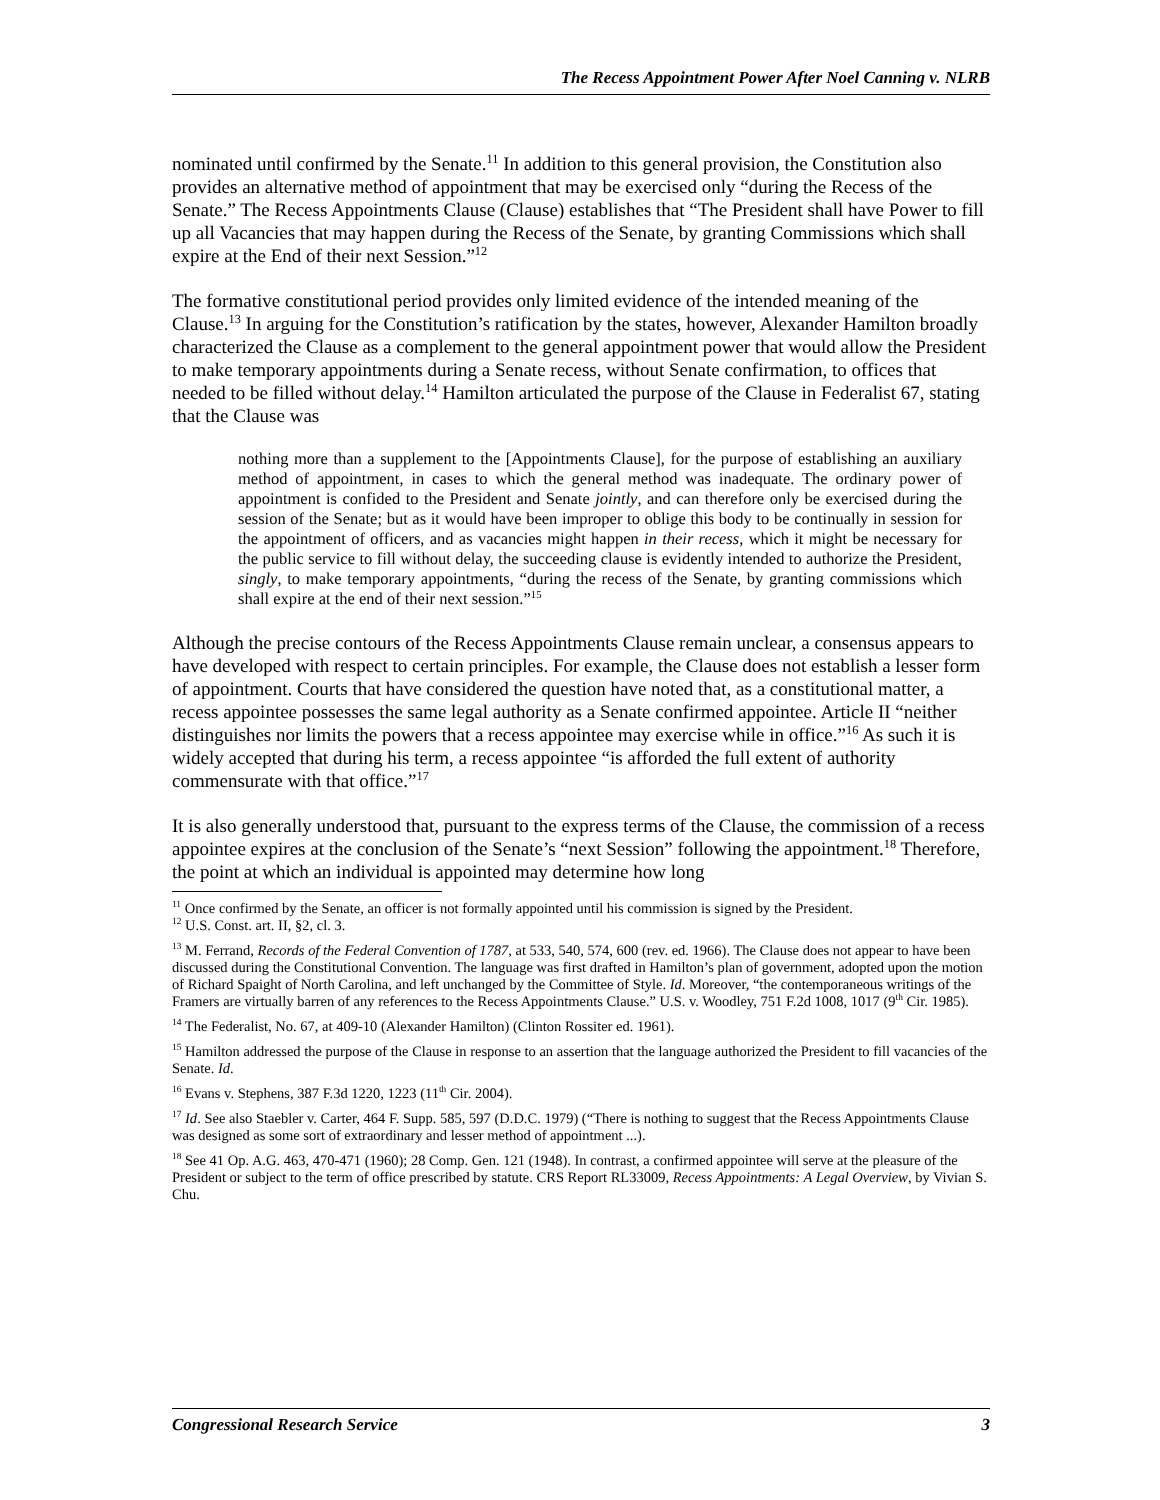The Recess Appointment Power After Noel Canning v. NLRB
nominated until confirmed by the Senate.<sup>11</sup> In addition to this general provision, the Constitution also provides an alternative method of appointment that may be exercised only “during the Recess of the Senate.” The Recess Appointments Clause (Clause) establishes that “The President shall have Power to fill up all Vacancies that may happen during the Recess of the Senate, by granting Commissions which shall expire at the End of their next Session.”<sup>12</sup>
The formative constitutional period provides only limited evidence of the intended meaning of the Clause.<sup>13</sup> In arguing for the Constitution’s ratification by the states, however, Alexander Hamilton broadly characterized the Clause as a complement to the general appointment power that would allow the President to make temporary appointments during a Senate recess, without Senate confirmation, to offices that needed to be filled without delay.<sup>14</sup> Hamilton articulated the purpose of the Clause in Federalist 67, stating that the Clause was
nothing more than a supplement to the [Appointments Clause], for the purpose of establishing an auxiliary method of appointment, in cases to which the general method was inadequate. The ordinary power of appointment is confided to the President and Senate jointly, and can therefore only be exercised during the session of the Senate; but as it would have been improper to oblige this body to be continually in session for the appointment of officers, and as vacancies might happen in their recess, which it might be necessary for the public service to fill without delay, the succeeding clause is evidently intended to authorize the President, singly, to make temporary appointments, “during the recess of the Senate, by granting commissions which shall expire at the end of their next session.”<sup>15</sup>
Although the precise contours of the Recess Appointments Clause remain unclear, a consensus appears to have developed with respect to certain principles. For example, the Clause does not establish a lesser form of appointment. Courts that have considered the question have noted that, as a constitutional matter, a recess appointee possesses the same legal authority as a Senate confirmed appointee. Article II “neither distinguishes nor limits the powers that a recess appointee may exercise while in office.”<sup>16</sup> As such it is widely accepted that during his term, a recess appointee “is afforded the full extent of authority commensurate with that office.”<sup>17</sup>
It is also generally understood that, pursuant to the express terms of the Clause, the commission of a recess appointee expires at the conclusion of the Senate’s “next Session” following the appointment.<sup>18</sup> Therefore, the point at which an individual is appointed may determine how long
<sup>11</sup> Once confirmed by the Senate, an officer is not formally appointed until his commission is signed by the President.
<sup>12</sup> U.S. Const. art. II, §2, cl. 3.
<sup>13</sup> M. Ferrand, Records of the Federal Convention of 1787, at 533, 540, 574, 600 (rev. ed. 1966). The Clause does not appear to have been discussed during the Constitutional Convention. The language was first drafted in Hamilton’s plan of government, adopted upon the motion of Richard Spaight of North Carolina, and left unchanged by the Committee of Style. Id. Moreover, “the contemporaneous writings of the Framers are virtually barren of any references to the Recess Appointments Clause.” U.S. v. Woodley, 751 F.2d 1008, 1017 (9<sup>th</sup> Cir. 1985).
<sup>14</sup> The Federalist, No. 67, at 409-10 (Alexander Hamilton) (Clinton Rossiter ed. 1961).
<sup>15</sup> Hamilton addressed the purpose of the Clause in response to an assertion that the language authorized the President to fill vacancies of the Senate. Id.
<sup>16</sup> Evans v. Stephens, 387 F.3d 1220, 1223 (11<sup>th</sup> Cir. 2004).
<sup>17</sup> Id. See also Staebler v. Carter, 464 F. Supp. 585, 597 (D.D.C. 1979) (“There is nothing to suggest that the Recess Appointments Clause was designed as some sort of extraordinary and lesser method of appointment ...).
<sup>18</sup> See 41 Op. A.G. 463, 470-471 (1960); 28 Comp. Gen. 121 (1948). In contrast, a confirmed appointee will serve at the pleasure of the President or subject to the term of office prescribed by statute. CRS Report RL33009, Recess Appointments: A Legal Overview, by Vivian S. Chu.
Congressional Research Service 3